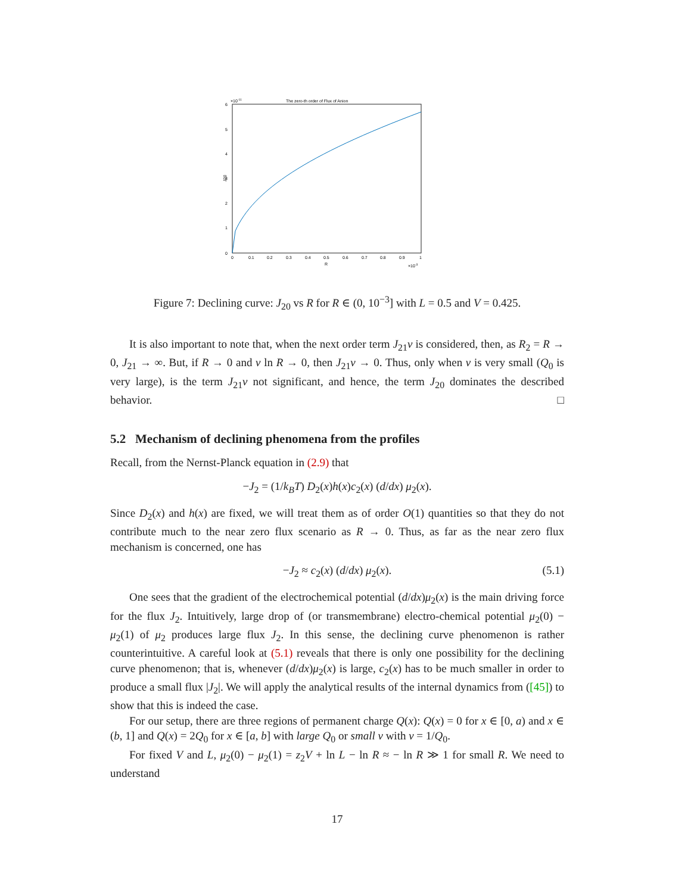The zero-th order of Flux of Anion
×10-11
6
5
4
3
2
1
0
J20
0
0.1
0.2
0.3
0.4
0.5
0.6
0.7
0.8
0.9
1
R
×10-3
Figure 7: Declining curve: J<sub>20</sub> vs R for R ∈ (0, 10<sup>−3</sup>] with L = 0.5 and V = 0.425.
It is also important to note that, when the next order term J<sub>21</sub>ν is considered, then, as R<sub>2</sub> = R → 0, J<sub>21</sub> → ∞. But, if R → 0 and ν ln R → 0, then J<sub>21</sub>ν → 0. Thus, only when ν is very small (Q<sub>0</sub> is very large), is the term J<sub>21</sub>ν not significant, and hence, the term J<sub>20</sub> dominates the described behavior. □
5.2 Mechanism of declining phenomena from the profiles
Recall, from the Nernst-Planck equation in (2.9) that
−J<sub>2</sub> = (1/k<sub>B</sub>T) D<sub>2</sub>(x)h(x)c<sub>2</sub>(x) (d/dx) μ<sub>2</sub>(x).
Since D<sub>2</sub>(x) and h(x) are fixed, we will treat them as of order O(1) quantities so that they do not contribute much to the near zero flux scenario as R → 0. Thus, as far as the near zero flux mechanism is concerned, one has
−J<sub>2</sub> ≈ c<sub>2</sub>(x) (d/dx) μ<sub>2</sub>(x). (5.1)
One sees that the gradient of the electrochemical potential (d/dx)μ<sub>2</sub>(x) is the main driving force for the flux J<sub>2</sub>. Intuitively, large drop of (or transmembrane) electro-chemical potential μ<sub>2</sub>(0) − μ<sub>2</sub>(1) of μ<sub>2</sub> produces large flux J<sub>2</sub>. In this sense, the declining curve phenomenon is rather counterintuitive. A careful look at (5.1) reveals that there is only one possibility for the declining curve phenomenon; that is, whenever (d/dx)μ<sub>2</sub>(x) is large, c<sub>2</sub>(x) has to be much smaller in order to produce a small flux |J<sub>2</sub>|. We will apply the analytical results of the internal dynamics from ([45]) to show that this is indeed the case.
For our setup, there are three regions of permanent charge Q(x): Q(x) = 0 for x ∈ [0, a) and x ∈ (b, 1] and Q(x) = 2Q<sub>0</sub> for x ∈ [a, b] with large Q<sub>0</sub> or small ν with ν = 1/Q<sub>0</sub>.
For fixed V and L, μ<sub>2</sub>(0) − μ<sub>2</sub>(1) = z<sub>2</sub>V + ln L − ln R ≈ − ln R ≫ 1 for small R. We need to understand
17